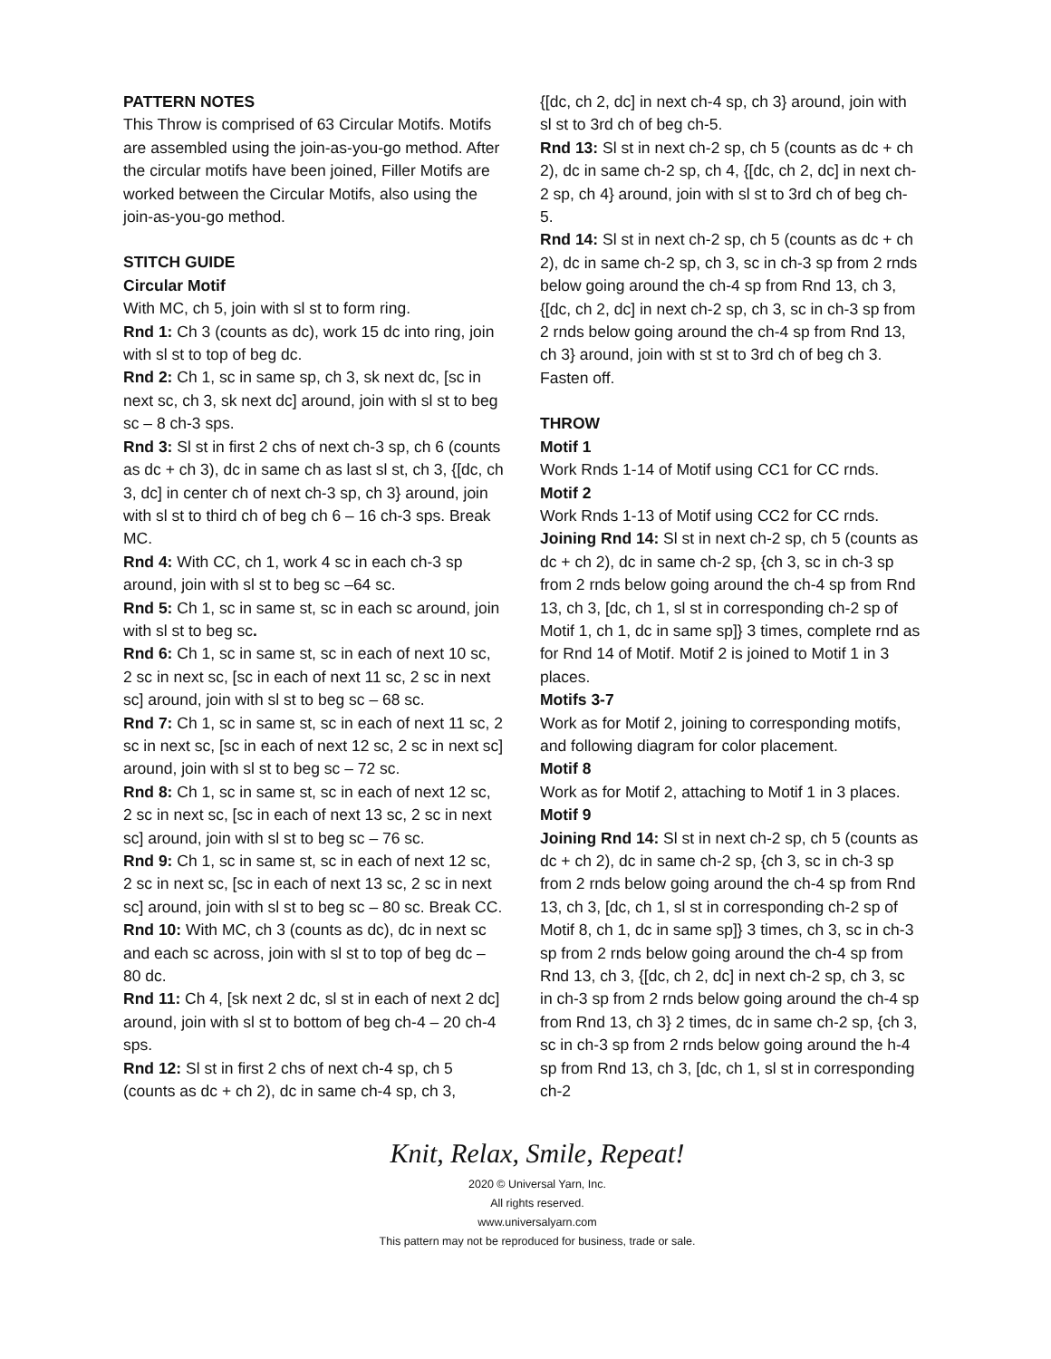PATTERN NOTES
This Throw is comprised of 63 Circular Motifs. Motifs are assembled using the join-as-you-go method. After the circular motifs have been joined, Filler Motifs are worked between the Circular Motifs, also using the join-as-you-go method.
STITCH GUIDE
Circular Motif
With MC, ch 5, join with sl st to form ring.
Rnd 1: Ch 3 (counts as dc), work 15 dc into ring, join with sl st to top of beg dc.
Rnd 2: Ch 1, sc in same sp, ch 3, sk next dc, [sc in next sc, ch 3, sk next dc] around, join with sl st to beg sc – 8 ch-3 sps.
Rnd 3: Sl st in first 2 chs of next ch-3 sp, ch 6 (counts as dc + ch 3), dc in same ch as last sl st, ch 3, {[dc, ch 3, dc] in center ch of next ch-3 sp, ch 3} around, join with sl st to third ch of beg ch 6 – 16 ch-3 sps. Break MC.
Rnd 4: With CC, ch 1, work 4 sc in each ch-3 sp around, join with sl st to beg sc –64 sc.
Rnd 5: Ch 1, sc in same st, sc in each sc around, join with sl st to beg sc.
Rnd 6: Ch 1, sc in same st, sc in each of next 10 sc, 2 sc in next sc, [sc in each of next 11 sc, 2 sc in next sc] around, join with sl st to beg sc – 68 sc.
Rnd 7: Ch 1, sc in same st, sc in each of next 11 sc, 2 sc in next sc, [sc in each of next 12 sc, 2 sc in next sc] around, join with sl st to beg sc – 72 sc.
Rnd 8: Ch 1, sc in same st, sc in each of next 12 sc, 2 sc in next sc, [sc in each of next 13 sc, 2 sc in next sc] around, join with sl st to beg sc – 76 sc.
Rnd 9: Ch 1, sc in same st, sc in each of next 12 sc, 2 sc in next sc, [sc in each of next 13 sc, 2 sc in next sc] around, join with sl st to beg sc – 80 sc. Break CC.
Rnd 10: With MC, ch 3 (counts as dc), dc in next sc and each sc across, join with sl st to top of beg dc – 80 dc.
Rnd 11: Ch 4, [sk next 2 dc, sl st in each of next 2 dc] around, join with sl st to bottom of beg ch-4 – 20 ch-4 sps.
Rnd 12: Sl st in first 2 chs of next ch-4 sp, ch 5 (counts as dc + ch 2), dc in same ch-4 sp, ch 3,
{[dc, ch 2, dc] in next ch-4 sp, ch 3} around, join with sl st to 3rd ch of beg ch-5.
Rnd 13: Sl st in next ch-2 sp, ch 5 (counts as dc + ch 2), dc in same ch-2 sp, ch 4, {[dc, ch 2, dc] in next ch-2 sp, ch 4} around, join with sl st to 3rd ch of beg ch-5.
Rnd 14: Sl st in next ch-2 sp, ch 5 (counts as dc + ch 2), dc in same ch-2 sp, ch 3, sc in ch-3 sp from 2 rnds below going around the ch-4 sp from Rnd 13, ch 3, {[dc, ch 2, dc] in next ch-2 sp, ch 3, sc in ch-3 sp from 2 rnds below going around the ch-4 sp from Rnd 13, ch 3} around, join with st st to 3rd ch of beg ch 3. Fasten off.
THROW
Motif 1
Work Rnds 1-14 of Motif using CC1 for CC rnds.
Motif 2
Work Rnds 1-13 of Motif using CC2 for CC rnds.
Joining Rnd 14: Sl st in next ch-2 sp, ch 5 (counts as dc + ch 2), dc in same ch-2 sp, {ch 3, sc in ch-3 sp from 2 rnds below going around the ch-4 sp from Rnd 13, ch 3, [dc, ch 1, sl st in corresponding ch-2 sp of Motif 1, ch 1, dc in same sp]} 3 times, complete rnd as for Rnd 14 of Motif. Motif 2 is joined to Motif 1 in 3 places.
Motifs 3-7
Work as for Motif 2, joining to corresponding motifs, and following diagram for color placement.
Motif 8
Work as for Motif 2, attaching to Motif 1 in 3 places.
Motif 9
Joining Rnd 14: Sl st in next ch-2 sp, ch 5 (counts as dc + ch 2), dc in same ch-2 sp, {ch 3, sc in ch-3 sp from 2 rnds below going around the ch-4 sp from Rnd 13, ch 3, [dc, ch 1, sl st in corresponding ch-2 sp of Motif 8, ch 1, dc in same sp]} 3 times, ch 3, sc in ch-3 sp from 2 rnds below going around the ch-4 sp from Rnd 13, ch 3, {[dc, ch 2, dc] in next ch-2 sp, ch 3, sc in ch-3 sp from 2 rnds below going around the ch-4 sp from Rnd 13, ch 3} 2 times, dc in same ch-2 sp, {ch 3, sc in ch-3 sp from 2 rnds below going around the h-4 sp from Rnd 13, ch 3, [dc, ch 1, sl st in corresponding ch-2
Knit, Relax, Smile, Repeat!
2020 © Universal Yarn, Inc.
All rights reserved.
www.universalyarn.com
This pattern may not be reproduced for business, trade or sale.